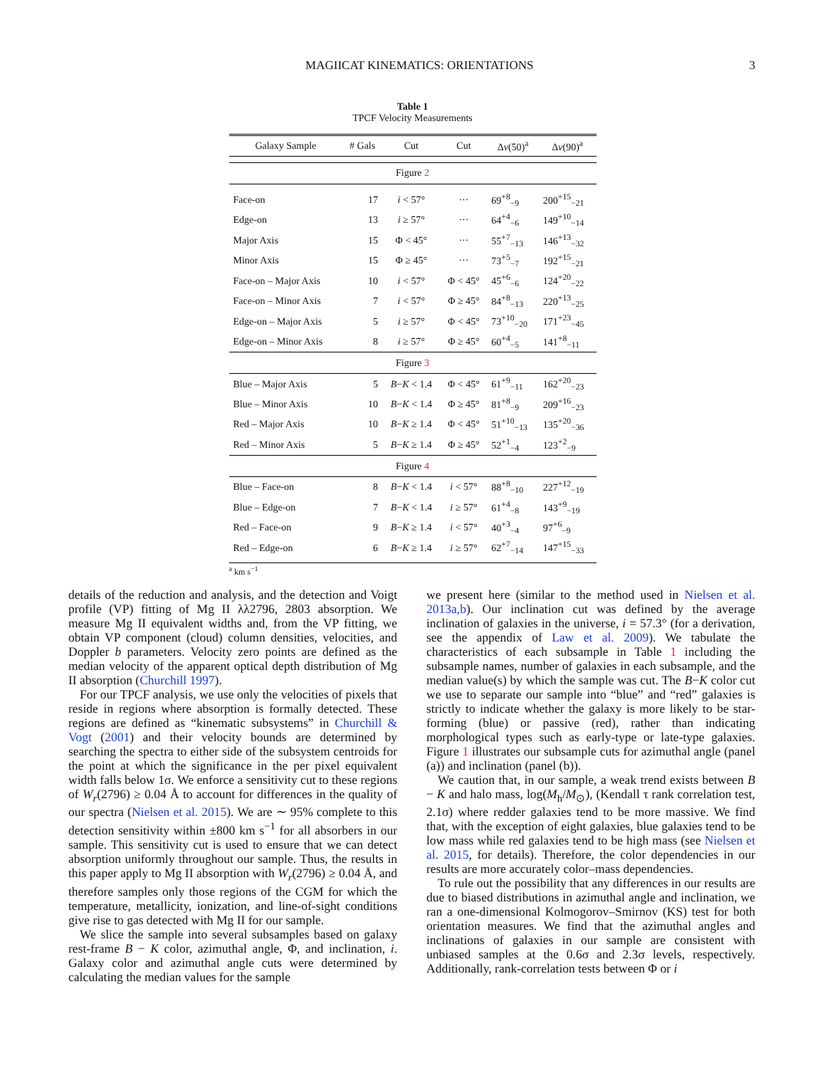MAGIICAT KINEMATICS: ORIENTATIONS 3
Table 1
TPCF Velocity Measurements
| Galaxy Sample | # Gals | Cut | Cut | Δ v (50)<sup>a</sup> | Δ v (90)<sup>a</sup> |
| --- | --- | --- | --- | --- | --- |
| Figure 2 | | | | | |
| Face-on | 17 | i < 57° | ··· | 69<sup>+8</sup><sub>−9</sub> | 200<sup>+15</sup><sub>−21</sub> |
| Edge-on | 13 | i ≥ 57° | ··· | 64<sup>+4</sup><sub>−6</sub> | 149<sup>+10</sup><sub>−14</sub> |
| Major Axis | 15 | Φ < 45° | ··· | 55<sup>+7</sup><sub>−13</sub> | 146<sup>+13</sup><sub>−32</sub> |
| Minor Axis | 15 | Φ ≥ 45° | ··· | 73<sup>+5</sup><sub>−7</sub> | 192<sup>+15</sup><sub>−21</sub> |
| Face-on – Major Axis | 10 | i < 57° | Φ < 45° | 45<sup>+6</sup><sub>−6</sub> | 124<sup>+20</sup><sub>−22</sub> |
| Face-on – Minor Axis | 7 | i < 57° | Φ ≥ 45° | 84<sup>+8</sup><sub>−13</sub> | 220<sup>+13</sup><sub>−25</sub> |
| Edge-on – Major Axis | 5 | i ≥ 57° | Φ < 45° | 73<sup>+10</sup><sub>−20</sub> | 171<sup>+23</sup><sub>−45</sub> |
| Edge-on – Minor Axis | 8 | i ≥ 57° | Φ ≥ 45° | 60<sup>+4</sup><sub>−5</sub> | 141<sup>+8</sup><sub>−11</sub> |
| Figure 3 | | | | | |
| Blue – Major Axis | 5 | B − K < 1.4 | Φ < 45° | 61<sup>+9</sup><sub>−11</sub> | 162<sup>+20</sup><sub>−23</sub> |
| Blue – Minor Axis | 10 | B − K < 1.4 | Φ ≥ 45° | 81<sup>+8</sup><sub>−9</sub> | 209<sup>+16</sup><sub>−23</sub> |
| Red – Major Axis | 10 | B − K ≥ 1.4 | Φ < 45° | 51<sup>+10</sup><sub>−13</sub> | 135<sup>+20</sup><sub>−36</sub> |
| Red – Minor Axis | 5 | B − K ≥ 1.4 | Φ ≥ 45° | 52<sup>+1</sup><sub>−4</sub> | 123<sup>+2</sup><sub>−9</sub> |
| Figure 4 | | | | | |
| Blue – Face-on | 8 | B − K < 1.4 | i < 57° | 88<sup>+8</sup><sub>−10</sub> | 227<sup>+12</sup><sub>−19</sub> |
| Blue – Edge-on | 7 | B − K < 1.4 | i ≥ 57° | 61<sup>+4</sup><sub>−8</sub> | 143<sup>+9</sup><sub>−19</sub> |
| Red – Face-on | 9 | B − K ≥ 1.4 | i < 57° | 40<sup>+3</sup><sub>−4</sub> | 97<sup>+6</sup><sub>−9</sub> |
| Red – Edge-on | 6 | B − K ≥ 1.4 | i ≥ 57° | 62<sup>+7</sup><sub>−14</sub> | 147<sup>+15</sup><sub>−33</sub> |
<sup>a</sup> km s<sup>−1</sup>
details of the reduction and analysis, and the detection and Voigt profile (VP) fitting of Mg II λλ2796, 2803 absorption. We measure Mg II equivalent widths and, from the VP fitting, we obtain VP component (cloud) column densities, velocities, and Doppler b parameters. Velocity zero points are defined as the median velocity of the apparent optical depth distribution of Mg II absorption (Churchill 1997).
For our TPCF analysis, we use only the velocities of pixels that reside in regions where absorption is formally detected. These regions are defined as “kinematic subsystems” in Churchill & Vogt (2001) and their velocity bounds are determined by searching the spectra to either side of the subsystem centroids for the point at which the significance in the per pixel equivalent width falls below 1σ. We enforce a sensitivity cut to these regions of W<sub>r</sub>(2796) ≥ 0.04 Å to account for differences in the quality of our spectra (Nielsen et al. 2015). We are ∼ 95% complete to this detection sensitivity within ±800 km s<sup>−1</sup> for all absorbers in our sample. This sensitivity cut is used to ensure that we can detect absorption uniformly throughout our sample. Thus, the results in this paper apply to Mg II absorption with W<sub>r</sub>(2796) ≥ 0.04 Å, and therefore samples only those regions of the CGM for which the temperature, metallicity, ionization, and line-of-sight conditions give rise to gas detected with Mg II for our sample.
We slice the sample into several subsamples based on galaxy rest-frame B − K color, azimuthal angle, Φ, and inclination, i. Galaxy color and azimuthal angle cuts were determined by calculating the median values for the sample
we present here (similar to the method used in Nielsen et al. 2013a,b). Our inclination cut was defined by the average inclination of galaxies in the universe, i = 57.3° (for a derivation, see the appendix of Law et al. 2009). We tabulate the characteristics of each subsample in Table 1 including the subsample names, number of galaxies in each subsample, and the median value(s) by which the sample was cut. The B−K color cut we use to separate our sample into “blue” and “red” galaxies is strictly to indicate whether the galaxy is more likely to be star-forming (blue) or passive (red), rather than indicating morphological types such as early-type or late-type galaxies. Figure 1 illustrates our subsample cuts for azimuthal angle (panel (a)) and inclination (panel (b)).
We caution that, in our sample, a weak trend exists between B − K and halo mass, log(M<sub>h</sub>/M<sub>⊙</sub>), (Kendall τ rank correlation test, 2.1σ) where redder galaxies tend to be more massive. We find that, with the exception of eight galaxies, blue galaxies tend to be low mass while red galaxies tend to be high mass (see Nielsen et al. 2015, for details). Therefore, the color dependencies in our results are more accurately color–mass dependencies.
To rule out the possibility that any differences in our results are due to biased distributions in azimuthal angle and inclination, we ran a one-dimensional Kolmogorov–Smirnov (KS) test for both orientation measures. We find that the azimuthal angles and inclinations of galaxies in our sample are consistent with unbiased samples at the 0.6σ and 2.3σ levels, respectively. Additionally, rank-correlation tests between Φ or i